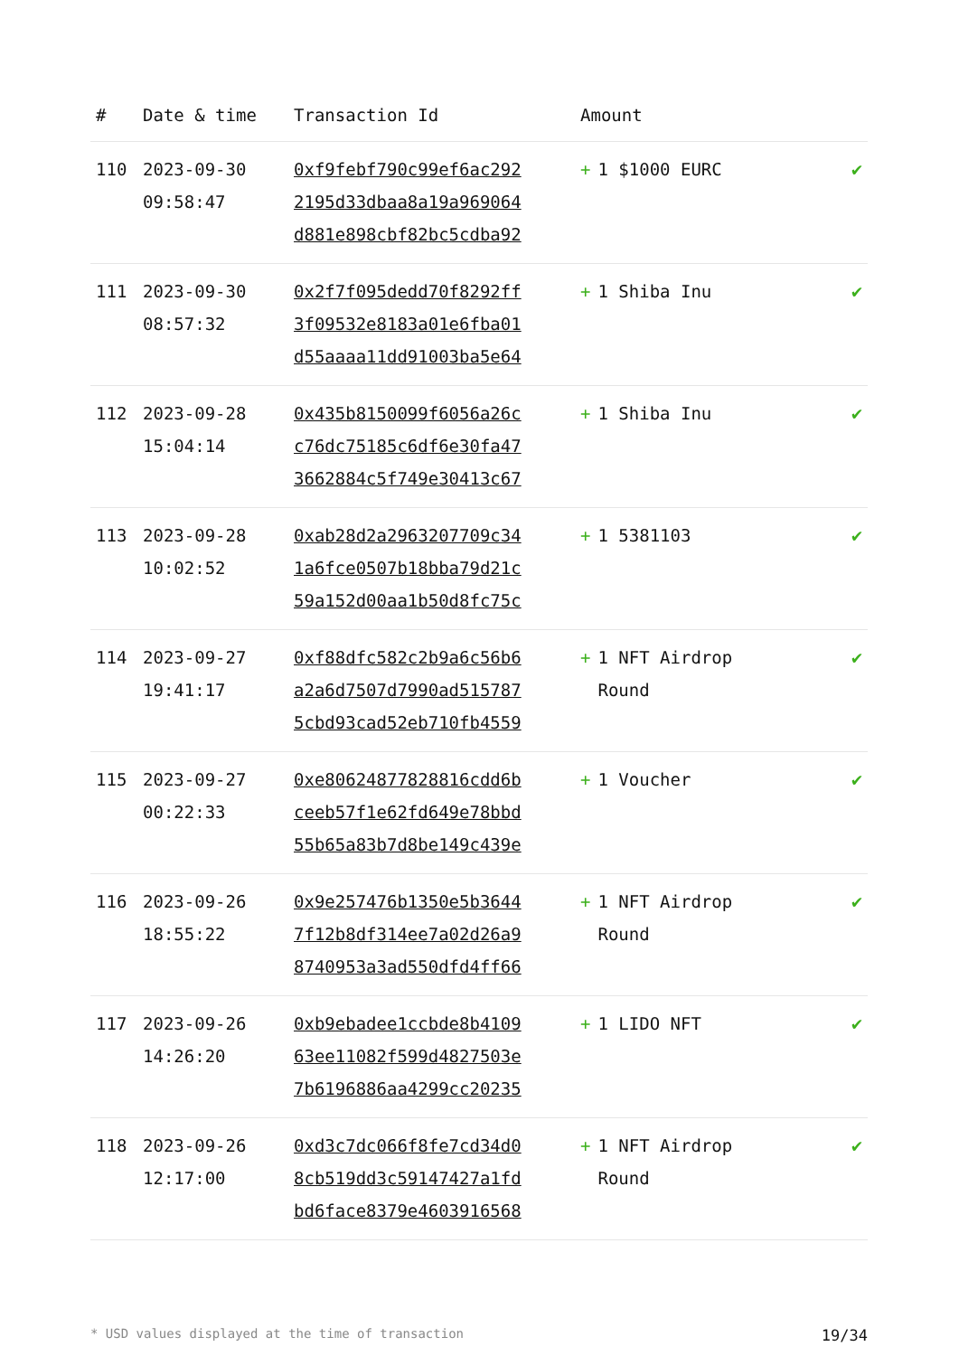| # | Date & time | Transaction Id | Amount | |
| --- | --- | --- | --- | --- |
| 110 | 2023-09-30 09:58:47 | 0xf9febf790c99ef6ac292 2195d33dbaa8a19a969064 d881e898cbf82bc5cdba92 | + 1 $1000 EURC | ✔ |
| 111 | 2023-09-30 08:57:32 | 0x2f7f095dedd70f8292ff 3f09532e8183a01e6fba01 d55aaaa11dd91003ba5e64 | + 1 Shiba Inu | ✔ |
| 112 | 2023-09-28 15:04:14 | 0x435b8150099f6056a26c c76dc75185c6df6e30fa47 3662884c5f749e30413c67 | + 1 Shiba Inu | ✔ |
| 113 | 2023-09-28 10:02:52 | 0xab28d2a2963207709c34 1a6fce0507b18bba79d21c 59a152d00aa1b50d8fc75c | + 1 5381103 | ✔ |
| 114 | 2023-09-27 19:41:17 | 0xf88dfc582c2b9a6c56b6 a2a6d7507d7990ad515787 5cbd93cad52eb710fb4559 | + 1 NFT Airdrop Round | ✔ |
| 115 | 2023-09-27 00:22:33 | 0xe80624877828816cdd6b ceeb57f1e62fd649e78bbd 55b65a83b7d8be149c439e | + 1 Voucher | ✔ |
| 116 | 2023-09-26 18:55:22 | 0x9e257476b1350e5b3644 7f12b8df314ee7a02d26a9 8740953a3ad550dfd4ff66 | + 1 NFT Airdrop Round | ✔ |
| 117 | 2023-09-26 14:26:20 | 0xb9ebadee1ccbde8b4109 63ee11082f599d4827503e 7b6196886aa4299cc20235 | + 1 LIDO NFT | ✔ |
| 118 | 2023-09-26 12:17:00 | 0xd3c7dc066f8fe7cd34d0 8cb519dd3c59147427a1fd bd6face8379e4603916568 | + 1 NFT Airdrop Round | ✔ |
* USD values displayed at the time of transaction 19/34